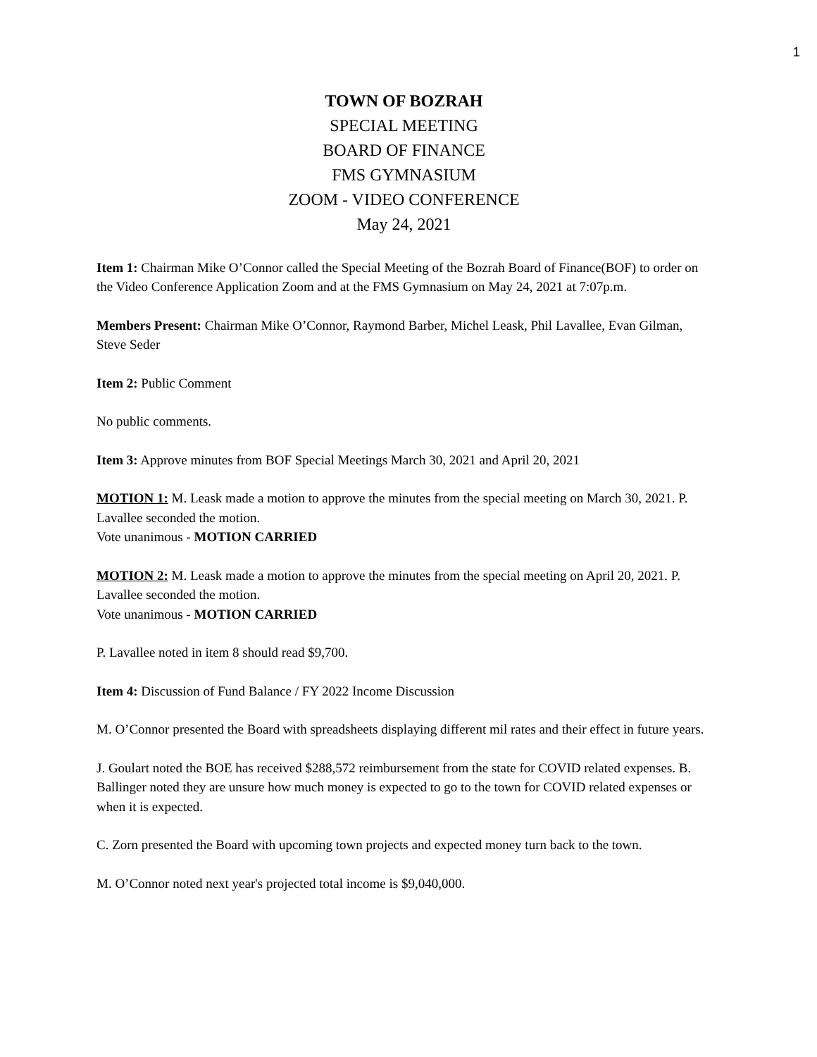1
TOWN OF BOZRAH
SPECIAL MEETING
BOARD OF FINANCE
FMS GYMNASIUM
ZOOM - VIDEO CONFERENCE
May 24, 2021
Item 1: Chairman Mike O’Connor called the Special Meeting of the Bozrah Board of Finance(BOF) to order on the Video Conference Application Zoom and at the FMS Gymnasium on May 24, 2021 at 7:07p.m.
Members Present: Chairman Mike O’Connor, Raymond Barber, Michel Leask, Phil Lavallee, Evan Gilman, Steve Seder
Item 2: Public Comment
No public comments.
Item 3: Approve minutes from BOF Special Meetings March 30, 2021 and April 20, 2021
MOTION 1: M. Leask made a motion to approve the minutes from the special meeting on March 30, 2021. P. Lavallee seconded the motion.
Vote unanimous - MOTION CARRIED
MOTION 2: M. Leask made a motion to approve the minutes from the special meeting on April 20, 2021. P. Lavallee seconded the motion.
Vote unanimous - MOTION CARRIED
P. Lavallee noted in item 8 should read $9,700.
Item 4: Discussion of Fund Balance / FY 2022 Income Discussion
M. O’Connor presented the Board with spreadsheets displaying different mil rates and their effect in future years.
J. Goulart noted the BOE has received $288,572 reimbursement from the state for COVID related expenses. B. Ballinger noted they are unsure how much money is expected to go to the town for COVID related expenses or when it is expected.
C. Zorn presented the Board with upcoming town projects and expected money turn back to the town.
M. O’Connor noted next year's projected total income is $9,040,000.